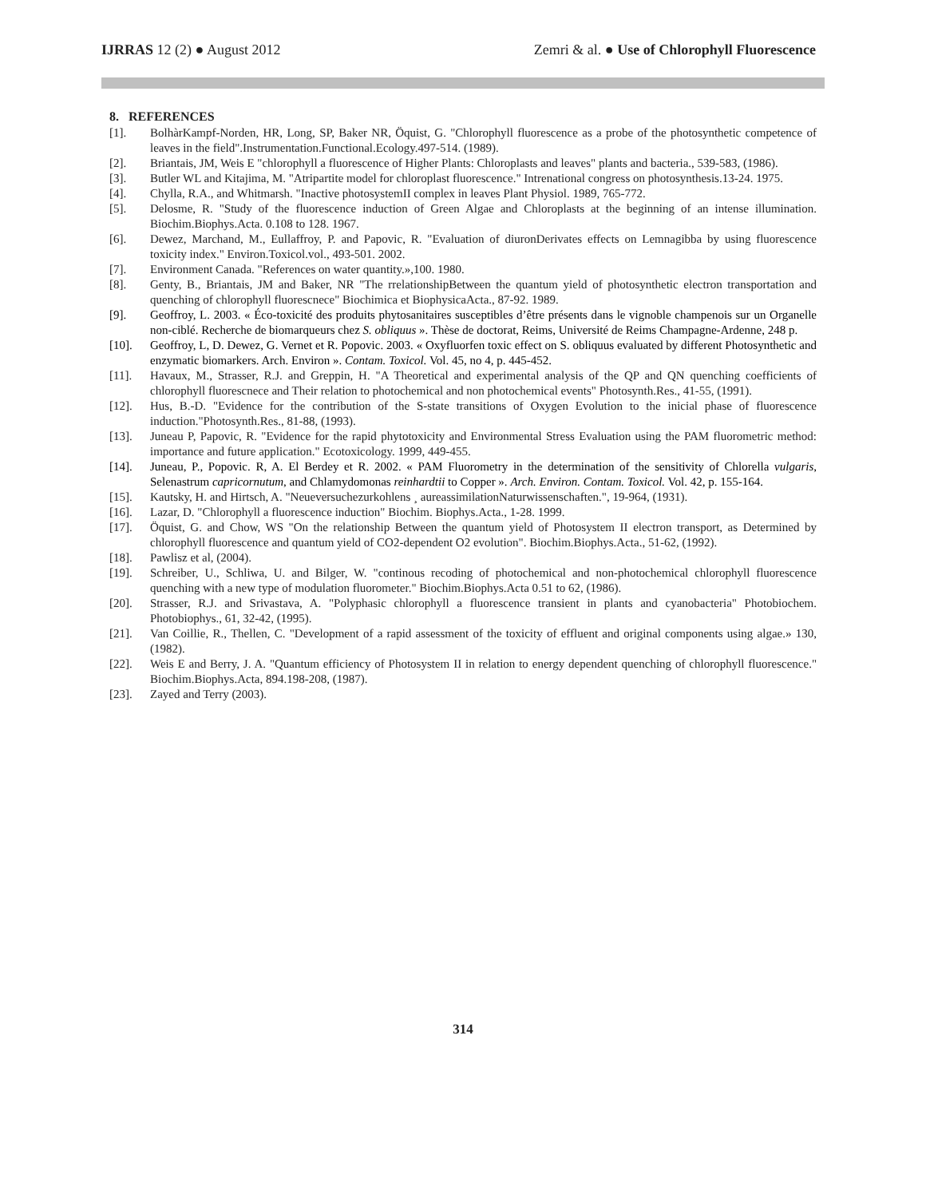IJRRAS 12 (2) ● August 2012 Zemri & al. ● Use of Chlorophyll Fluorescence
8. REFERENCES
[1]. BolhàrKampf-Norden, HR, Long, SP, Baker NR, Öquist, G. "Chlorophyll fluorescence as a probe of the photosynthetic competence of leaves in the field".Instrumentation.Functional.Ecology.497-514. (1989).
[2]. Briantais, JM, Weis E "chlorophyll a fluorescence of Higher Plants: Chloroplasts and leaves" plants and bacteria., 539-583, (1986).
[3]. Butler WL and Kitajima, M. "Atripartite model for chloroplast fluorescence." Intrenational congress on photosynthesis.13-24. 1975.
[4]. Chylla, R.A., and Whitmarsh. "Inactive photosystemII complex in leaves Plant Physiol. 1989, 765-772.
[5]. Delosme, R. "Study of the fluorescence induction of Green Algae and Chloroplasts at the beginning of an intense illumination. Biochim.Biophys.Acta. 0.108 to 128. 1967.
[6]. Dewez, Marchand, M., Eullaffroy, P. and Papovic, R. "Evaluation of diuronDerivates effects on Lemnagibba by using fluorescence toxicity index." Environ.Toxicol.vol., 493-501. 2002.
[7]. Environment Canada. "References on water quantity.»,100. 1980.
[8]. Genty, B., Briantais, JM and Baker, NR "The rrelationshipBetween the quantum yield of photosynthetic electron transportation and quenching of chlorophyll fluorescnece" Biochimica et BiophysicaActa., 87-92. 1989.
[9]. Geoffroy, L. 2003. « Éco-toxicité des produits phytosanitaires susceptibles d’être présents dans le vignoble champenois sur un Organelle non-ciblé. Recherche de biomarqueurs chez S. obliquus ». Thèse de doctorat, Reims, Université de Reims Champagne-Ardenne, 248 p.
[10]. Geoffroy, L, D. Dewez, G. Vernet et R. Popovic. 2003. « Oxyfluorfen toxic effect on S. obliquus evaluated by different Photosynthetic and enzymatic biomarkers. Arch. Environ ». Contam. Toxicol. Vol. 45, no 4, p. 445-452.
[11]. Havaux, M., Strasser, R.J. and Greppin, H. "A Theoretical and experimental analysis of the QP and QN quenching coefficients of chlorophyll fluorescnece and Their relation to photochemical and non photochemical events" Photosynth.Res., 41-55, (1991).
[12]. Hus, B.-D. "Evidence for the contribution of the S-state transitions of Oxygen Evolution to the inicial phase of fluorescence induction."Photosynth.Res., 81-88, (1993).
[13]. Juneau P, Papovic, R. "Evidence for the rapid phytotoxicity and Environmental Stress Evaluation using the PAM fluorometric method: importance and future application." Ecotoxicology. 1999, 449-455.
[14]. Juneau, P., Popovic. R, A. El Berdey et R. 2002. « PAM Fluorometry in the determination of the sensitivity of Chlorella vulgaris, Selenastrum capricornutum, and Chlamydomonas reinhardtii to Copper ». Arch. Environ. Contam. Toxicol. Vol. 42, p. 155-164.
[15]. Kautsky, H. and Hirtsch, A. "Neueversuchezurkohlens ¸ aureassimilationNaturwissenschaften.", 19-964, (1931).
[16]. Lazar, D. "Chlorophyll a fluorescence induction" Biochim. Biophys.Acta., 1-28. 1999.
[17]. Öquist, G. and Chow, WS "On the relationship Between the quantum yield of Photosystem II electron transport, as Determined by chlorophyll fluorescence and quantum yield of CO2-dependent O2 evolution". Biochim.Biophys.Acta., 51-62, (1992).
[18]. Pawlisz et al, (2004).
[19]. Schreiber, U., Schliwa, U. and Bilger, W. "continous recoding of photochemical and non-photochemical chlorophyll fluorescence quenching with a new type of modulation fluorometer." Biochim.Biophys.Acta 0.51 to 62, (1986).
[20]. Strasser, R.J. and Srivastava, A. "Polyphasic chlorophyll a fluorescence transient in plants and cyanobacteria" Photobiochem. Photobiophys., 61, 32-42, (1995).
[21]. Van Coillie, R., Thellen, C. "Development of a rapid assessment of the toxicity of effluent and original components using algae.» 130, (1982).
[22]. Weis E and Berry, J. A. "Quantum efficiency of Photosystem II in relation to energy dependent quenching of chlorophyll fluorescence." Biochim.Biophys.Acta, 894.198-208, (1987).
[23]. Zayed and Terry (2003).
314